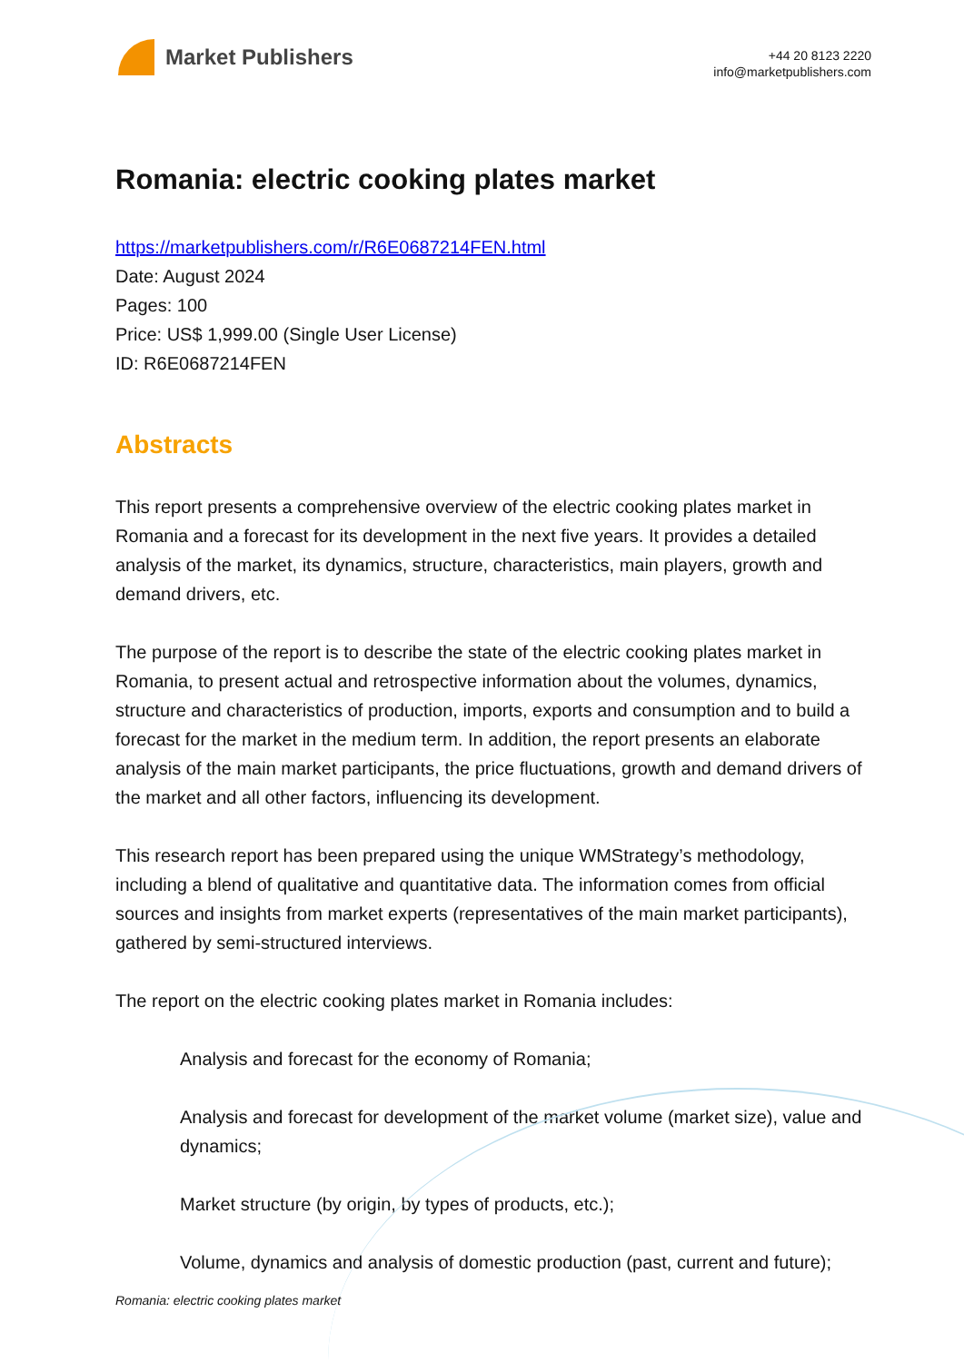Market Publishers
+44 20 8123 2220
info@marketpublishers.com
Romania: electric cooking plates market
https://marketpublishers.com/r/R6E0687214FEN.html
Date: August 2024
Pages: 100
Price: US$ 1,999.00 (Single User License)
ID: R6E0687214FEN
Abstracts
This report presents a comprehensive overview of the electric cooking plates market in Romania and a forecast for its development in the next five years. It provides a detailed analysis of the market, its dynamics, structure, characteristics, main players, growth and demand drivers, etc.
The purpose of the report is to describe the state of the electric cooking plates market in Romania, to present actual and retrospective information about the volumes, dynamics, structure and characteristics of production, imports, exports and consumption and to build a forecast for the market in the medium term. In addition, the report presents an elaborate analysis of the main market participants, the price fluctuations, growth and demand drivers of the market and all other factors, influencing its development.
This research report has been prepared using the unique WMStrategy’s methodology, including a blend of qualitative and quantitative data. The information comes from official sources and insights from market experts (representatives of the main market participants), gathered by semi-structured interviews.
The report on the electric cooking plates market in Romania includes:
Analysis and forecast for the economy of Romania;
Analysis and forecast for development of the market volume (market size), value and dynamics;
Market structure (by origin, by types of products, etc.);
Volume, dynamics and analysis of domestic production (past, current and future);
Romania: electric cooking plates market